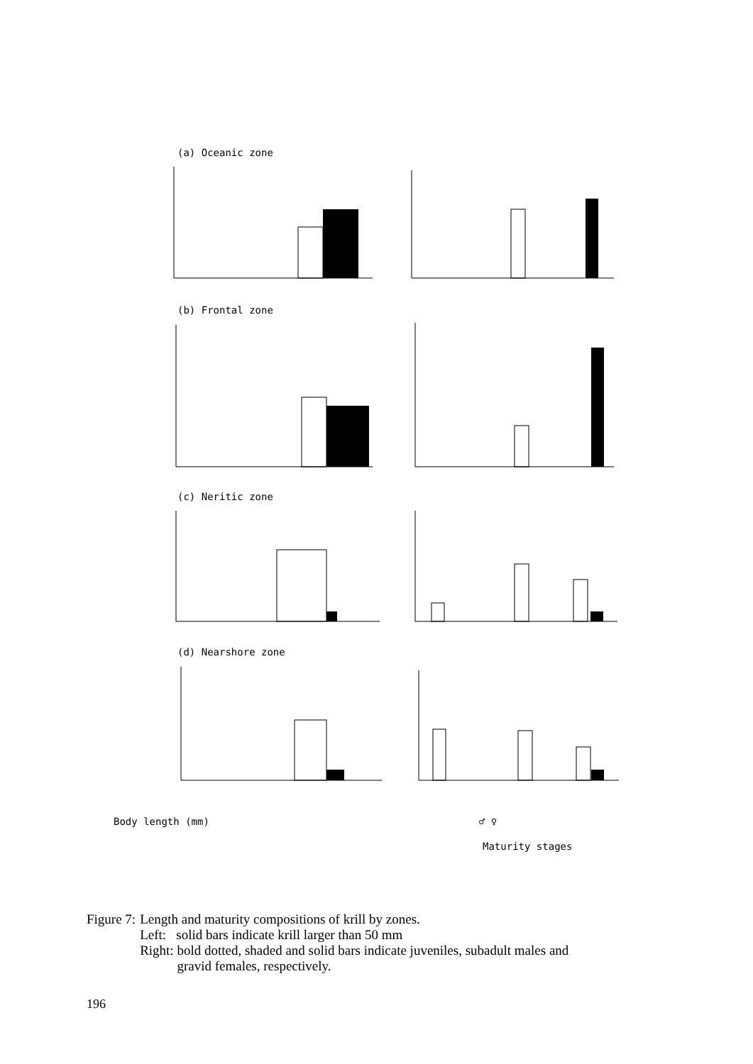(a) Oceanic zone
(b) Frontal zone
(c) Neritic zone
(d) Nearshore zone
Body length (mm) ♂ ♀
Maturity stages
| Figure 7: | Length and maturity compositions of krill by zones. Left: solid bars indicate krill larger than 50 mm Right: bold dotted, shaded and solid bars indicate juveniles, subadult males and gravid females, respectively. |
196